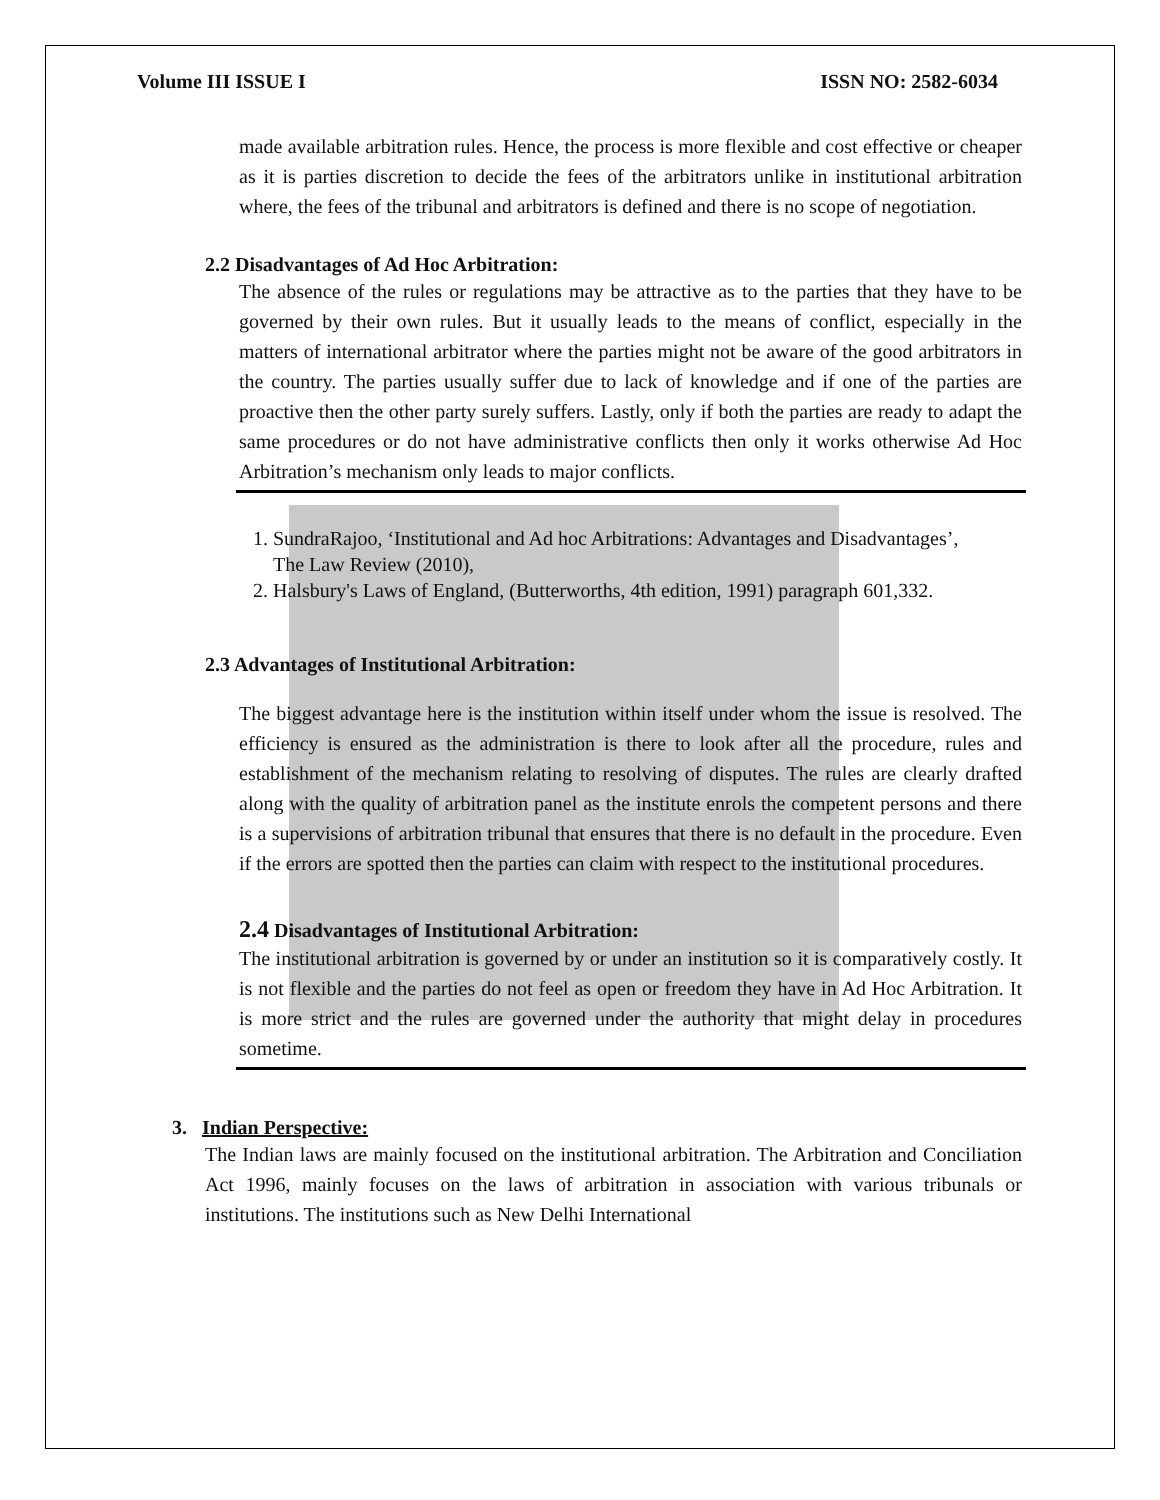Volume III ISSUE I ISSN NO: 2582-6034
made available arbitration rules. Hence, the process is more flexible and cost effective or cheaper as it is parties discretion to decide the fees of the arbitrators unlike in institutional arbitration where, the fees of the tribunal and arbitrators is defined and there is no scope of negotiation.
2.2 Disadvantages of Ad Hoc Arbitration:
The absence of the rules or regulations may be attractive as to the parties that they have to be governed by their own rules. But it usually leads to the means of conflict, especially in the matters of international arbitrator where the parties might not be aware of the good arbitrators in the country. The parties usually suffer due to lack of knowledge and if one of the parties are proactive then the other party surely suffers. Lastly, only if both the parties are ready to adapt the same procedures or do not have administrative conflicts then only it works otherwise Ad Hoc Arbitration’s mechanism only leads to major conflicts.
1. SundraRajoo, ‘Institutional and Ad hoc Arbitrations: Advantages and Disadvantages’, The Law Review (2010),
2. Halsbury's Laws of England, (Butterworths, 4th edition, 1991) paragraph 601,332.
2.3 Advantages of Institutional Arbitration:
The biggest advantage here is the institution within itself under whom the issue is resolved. The efficiency is ensured as the administration is there to look after all the procedure, rules and establishment of the mechanism relating to resolving of disputes. The rules are clearly drafted along with the quality of arbitration panel as the institute enrols the competent persons and there is a supervisions of arbitration tribunal that ensures that there is no default in the procedure. Even if the errors are spotted then the parties can claim with respect to the institutional procedures.
2.4 Disadvantages of Institutional Arbitration:
The institutional arbitration is governed by or under an institution so it is comparatively costly. It is not flexible and the parties do not feel as open or freedom they have in Ad Hoc Arbitration. It is more strict and the rules are governed under the authority that might delay in procedures sometime.
3. Indian Perspective:
The Indian laws are mainly focused on the institutional arbitration. The Arbitration and Conciliation Act 1996, mainly focuses on the laws of arbitration in association with various tribunals or institutions. The institutions such as New Delhi International